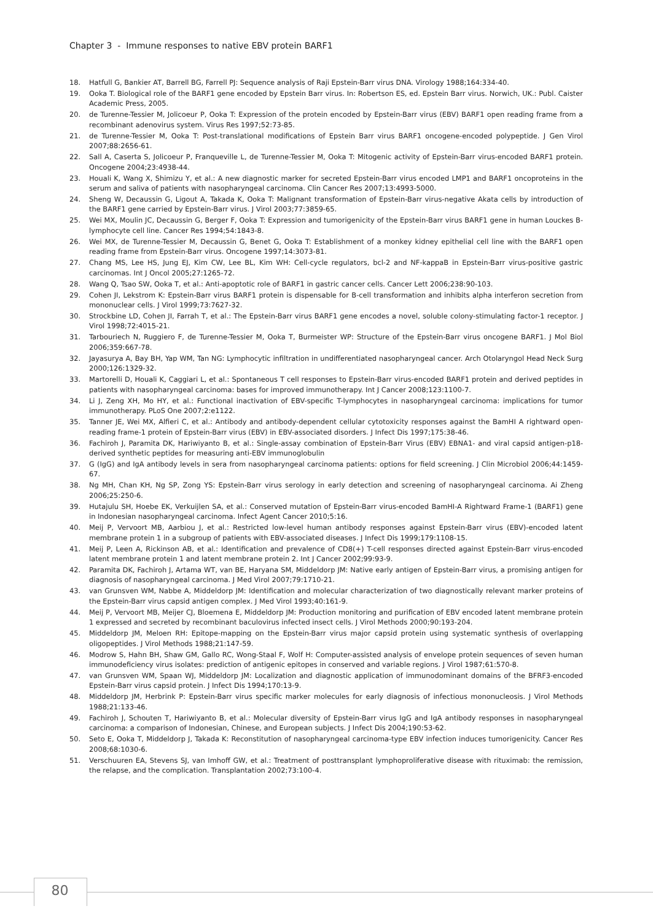Chapter 3 - Immune responses to native EBV protein BARF1
18. Hatfull G, Bankier AT, Barrell BG, Farrell PJ: Sequence analysis of Raji Epstein-Barr virus DNA. Virology 1988;164:334-40.
19. Ooka T. Biological role of the BARF1 gene encoded by Epstein Barr virus. In: Robertson ES, ed. Epstein Barr virus. Norwich, UK.: Publ. Caister Academic Press, 2005.
20. de Turenne-Tessier M, Jolicoeur P, Ooka T: Expression of the protein encoded by Epstein-Barr virus (EBV) BARF1 open reading frame from a recombinant adenovirus system. Virus Res 1997;52:73-85.
21. de Turenne-Tessier M, Ooka T: Post-translational modifications of Epstein Barr virus BARF1 oncogene-encoded polypeptide. J Gen Virol 2007;88:2656-61.
22. Sall A, Caserta S, Jolicoeur P, Franqueville L, de Turenne-Tessier M, Ooka T: Mitogenic activity of Epstein-Barr virus-encoded BARF1 protein. Oncogene 2004;23:4938-44.
23. Houali K, Wang X, Shimizu Y, et al.: A new diagnostic marker for secreted Epstein-Barr virus encoded LMP1 and BARF1 oncoproteins in the serum and saliva of patients with nasopharyngeal carcinoma. Clin Cancer Res 2007;13:4993-5000.
24. Sheng W, Decaussin G, Ligout A, Takada K, Ooka T: Malignant transformation of Epstein-Barr virus-negative Akata cells by introduction of the BARF1 gene carried by Epstein-Barr virus. J Virol 2003;77:3859-65.
25. Wei MX, Moulin JC, Decaussin G, Berger F, Ooka T: Expression and tumorigenicity of the Epstein-Barr virus BARF1 gene in human Louckes B-lymphocyte cell line. Cancer Res 1994;54:1843-8.
26. Wei MX, de Turenne-Tessier M, Decaussin G, Benet G, Ooka T: Establishment of a monkey kidney epithelial cell line with the BARF1 open reading frame from Epstein-Barr virus. Oncogene 1997;14:3073-81.
27. Chang MS, Lee HS, Jung EJ, Kim CW, Lee BL, Kim WH: Cell-cycle regulators, bcl-2 and NF-kappaB in Epstein-Barr virus-positive gastric carcinomas. Int J Oncol 2005;27:1265-72.
28. Wang Q, Tsao SW, Ooka T, et al.: Anti-apoptotic role of BARF1 in gastric cancer cells. Cancer Lett 2006;238:90-103.
29. Cohen JI, Lekstrom K: Epstein-Barr virus BARF1 protein is dispensable for B-cell transformation and inhibits alpha interferon secretion from mononuclear cells. J Virol 1999;73:7627-32.
30. Strockbine LD, Cohen JI, Farrah T, et al.: The Epstein-Barr virus BARF1 gene encodes a novel, soluble colony-stimulating factor-1 receptor. J Virol 1998;72:4015-21.
31. Tarbouriech N, Ruggiero F, de Turenne-Tessier M, Ooka T, Burmeister WP: Structure of the Epstein-Barr virus oncogene BARF1. J Mol Biol 2006;359:667-78.
32. Jayasurya A, Bay BH, Yap WM, Tan NG: Lymphocytic infiltration in undifferentiated nasopharyngeal cancer. Arch Otolaryngol Head Neck Surg 2000;126:1329-32.
33. Martorelli D, Houali K, Caggiari L, et al.: Spontaneous T cell responses to Epstein-Barr virus-encoded BARF1 protein and derived peptides in patients with nasopharyngeal carcinoma: bases for improved immunotherapy. Int J Cancer 2008;123:1100-7.
34. Li J, Zeng XH, Mo HY, et al.: Functional inactivation of EBV-specific T-lymphocytes in nasopharyngeal carcinoma: implications for tumor immunotherapy. PLoS One 2007;2:e1122.
35. Tanner JE, Wei MX, Alfieri C, et al.: Antibody and antibody-dependent cellular cytotoxicity responses against the BamHI A rightward open-reading frame-1 protein of Epstein-Barr virus (EBV) in EBV-associated disorders. J Infect Dis 1997;175:38-46.
36. Fachiroh J, Paramita DK, Hariwiyanto B, et al.: Single-assay combination of Epstein-Barr Virus (EBV) EBNA1- and viral capsid antigen-p18-derived synthetic peptides for measuring anti-EBV immunoglobulin
37. G (IgG) and IgA antibody levels in sera from nasopharyngeal carcinoma patients: options for field screening. J Clin Microbiol 2006;44:1459-67.
38. Ng MH, Chan KH, Ng SP, Zong YS: Epstein-Barr virus serology in early detection and screening of nasopharyngeal carcinoma. Ai Zheng 2006;25:250-6.
39. Hutajulu SH, Hoebe EK, Verkuijlen SA, et al.: Conserved mutation of Epstein-Barr virus-encoded BamHI-A Rightward Frame-1 (BARF1) gene in Indonesian nasopharyngeal carcinoma. Infect Agent Cancer 2010;5:16.
40. Meij P, Vervoort MB, Aarbiou J, et al.: Restricted low-level human antibody responses against Epstein-Barr virus (EBV)-encoded latent membrane protein 1 in a subgroup of patients with EBV-associated diseases. J Infect Dis 1999;179:1108-15.
41. Meij P, Leen A, Rickinson AB, et al.: Identification and prevalence of CD8(+) T-cell responses directed against Epstein-Barr virus-encoded latent membrane protein 1 and latent membrane protein 2. Int J Cancer 2002;99:93-9.
42. Paramita DK, Fachiroh J, Artama WT, van BE, Haryana SM, Middeldorp JM: Native early antigen of Epstein-Barr virus, a promising antigen for diagnosis of nasopharyngeal carcinoma. J Med Virol 2007;79:1710-21.
43. van Grunsven WM, Nabbe A, Middeldorp JM: Identification and molecular characterization of two diagnostically relevant marker proteins of the Epstein-Barr virus capsid antigen complex. J Med Virol 1993;40:161-9.
44. Meij P, Vervoort MB, Meijer CJ, Bloemena E, Middeldorp JM: Production monitoring and purification of EBV encoded latent membrane protein 1 expressed and secreted by recombinant baculovirus infected insect cells. J Virol Methods 2000;90:193-204.
45. Middeldorp JM, Meloen RH: Epitope-mapping on the Epstein-Barr virus major capsid protein using systematic synthesis of overlapping oligopeptides. J Virol Methods 1988;21:147-59.
46. Modrow S, Hahn BH, Shaw GM, Gallo RC, Wong-Staal F, Wolf H: Computer-assisted analysis of envelope protein sequences of seven human immunodeficiency virus isolates: prediction of antigenic epitopes in conserved and variable regions. J Virol 1987;61:570-8.
47. van Grunsven WM, Spaan WJ, Middeldorp JM: Localization and diagnostic application of immunodominant domains of the BFRF3-encoded Epstein-Barr virus capsid protein. J Infect Dis 1994;170:13-9.
48. Middeldorp JM, Herbrink P: Epstein-Barr virus specific marker molecules for early diagnosis of infectious mononucleosis. J Virol Methods 1988;21:133-46.
49. Fachiroh J, Schouten T, Hariwiyanto B, et al.: Molecular diversity of Epstein-Barr virus IgG and IgA antibody responses in nasopharyngeal carcinoma: a comparison of Indonesian, Chinese, and European subjects. J Infect Dis 2004;190:53-62.
50. Seto E, Ooka T, Middeldorp J, Takada K: Reconstitution of nasopharyngeal carcinoma-type EBV infection induces tumorigenicity. Cancer Res 2008;68:1030-6.
51. Verschuuren EA, Stevens SJ, van Imhoff GW, et al.: Treatment of posttransplant lymphoproliferative disease with rituximab: the remission, the relapse, and the complication. Transplantation 2002;73:100-4.
80